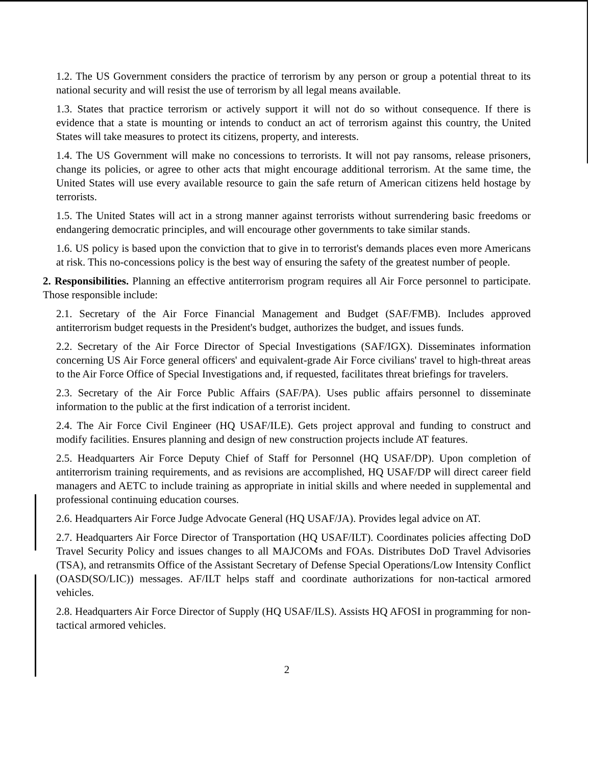1.2. The US Government considers the practice of terrorism by any person or group a potential threat to its national security and will resist the use of terrorism by all legal means available.
1.3. States that practice terrorism or actively support it will not do so without consequence. If there is evidence that a state is mounting or intends to conduct an act of terrorism against this country, the United States will take measures to protect its citizens, property, and interests.
1.4. The US Government will make no concessions to terrorists. It will not pay ransoms, release prisoners, change its policies, or agree to other acts that might encourage additional terrorism. At the same time, the United States will use every available resource to gain the safe return of American citizens held hostage by terrorists.
1.5. The United States will act in a strong manner against terrorists without surrendering basic freedoms or endangering democratic principles, and will encourage other governments to take similar stands.
1.6. US policy is based upon the conviction that to give in to terrorist's demands places even more Americans at risk. This no-concessions policy is the best way of ensuring the safety of the greatest number of people.
2. Responsibilities. Planning an effective antiterrorism program requires all Air Force personnel to participate. Those responsible include:
2.1. Secretary of the Air Force Financial Management and Budget (SAF/FMB). Includes approved antiterrorism budget requests in the President's budget, authorizes the budget, and issues funds.
2.2. Secretary of the Air Force Director of Special Investigations (SAF/IGX). Disseminates information concerning US Air Force general officers' and equivalent-grade Air Force civilians' travel to high-threat areas to the Air Force Office of Special Investigations and, if requested, facilitates threat briefings for travelers.
2.3. Secretary of the Air Force Public Affairs (SAF/PA). Uses public affairs personnel to disseminate information to the public at the first indication of a terrorist incident.
2.4. The Air Force Civil Engineer (HQ USAF/ILE). Gets project approval and funding to construct and modify facilities. Ensures planning and design of new construction projects include AT features.
2.5. Headquarters Air Force Deputy Chief of Staff for Personnel (HQ USAF/DP). Upon completion of antiterrorism training requirements, and as revisions are accomplished, HQ USAF/DP will direct career field managers and AETC to include training as appropriate in initial skills and where needed in supplemental and professional continuing education courses.
2.6. Headquarters Air Force Judge Advocate General (HQ USAF/JA). Provides legal advice on AT.
2.7. Headquarters Air Force Director of Transportation (HQ USAF/ILT). Coordinates policies affecting DoD Travel Security Policy and issues changes to all MAJCOMs and FOAs. Distributes DoD Travel Advisories (TSA), and retransmits Office of the Assistant Secretary of Defense Special Operations/Low Intensity Conflict (OASD(SO/LIC)) messages. AF/ILT helps staff and coordinate authorizations for non-tactical armored vehicles.
2.8. Headquarters Air Force Director of Supply (HQ USAF/ILS). Assists HQ AFOSI in programming for non-tactical armored vehicles.
2